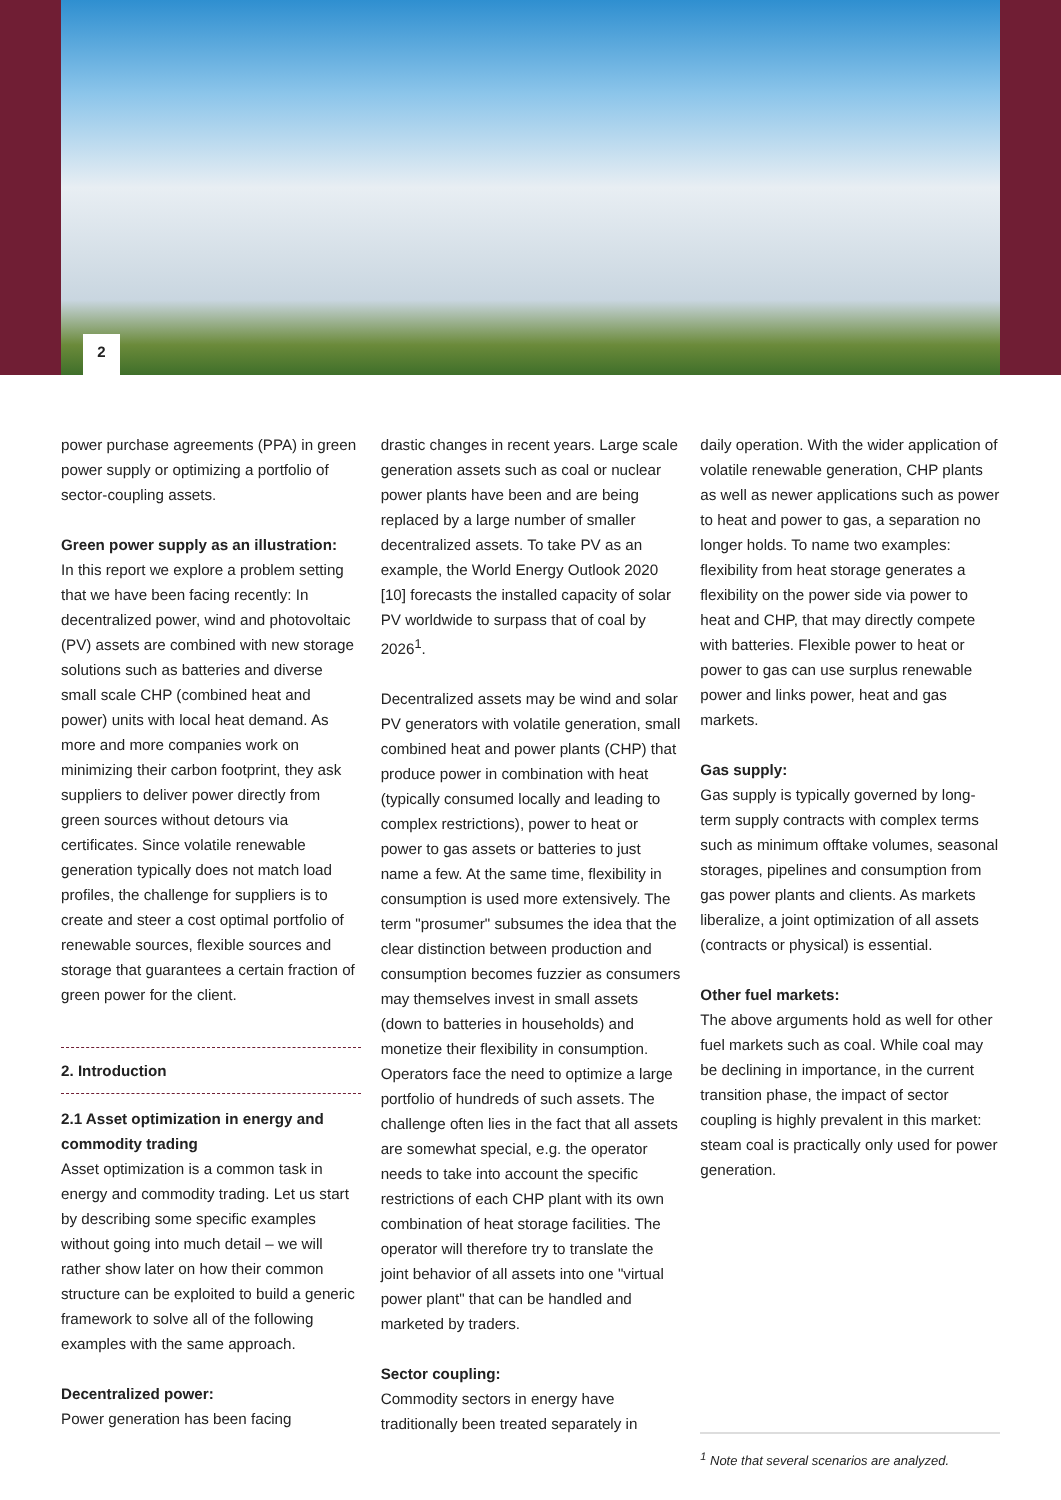2
power purchase agreements (PPA) in green power supply or optimizing a portfolio of sector-coupling assets.
Green power supply as an illustration:
In this report we explore a problem setting that we have been facing recently: In decentralized power, wind and photovoltaic (PV) assets are combined with new storage solutions such as batteries and diverse small scale CHP (combined heat and power) units with local heat demand. As more and more companies work on minimizing their carbon footprint, they ask suppliers to deliver power directly from green sources without detours via certificates. Since volatile renewable generation typically does not match load profiles, the challenge for suppliers is to create and steer a cost optimal portfolio of renewable sources, flexible sources and storage that guarantees a certain fraction of green power for the client.
2. Introduction
2.1 Asset optimization in energy and commodity trading
Asset optimization is a common task in energy and commodity trading. Let us start by describing some specific examples without going into much detail – we will rather show later on how their common structure can be exploited to build a generic framework to solve all of the following examples with the same approach.
Decentralized power:
Power generation has been facing
drastic changes in recent years. Large scale generation assets such as coal or nuclear power plants have been and are being replaced by a large number of smaller decentralized assets. To take PV as an example, the World Energy Outlook 2020 [10] forecasts the installed capacity of solar PV worldwide to surpass that of coal by 2026<sup>1</sup>.
Decentralized assets may be wind and solar PV generators with volatile generation, small combined heat and power plants (CHP) that produce power in combination with heat (typically consumed locally and leading to complex restrictions), power to heat or power to gas assets or batteries to just name a few. At the same time, flexibility in consumption is used more extensively. The term "prosumer" subsumes the idea that the clear distinction between production and consumption becomes fuzzier as consumers may themselves invest in small assets (down to batteries in households) and monetize their flexibility in consumption. Operators face the need to optimize a large portfolio of hundreds of such assets. The challenge often lies in the fact that all assets are somewhat special, e.g. the operator needs to take into account the specific restrictions of each CHP plant with its own combination of heat storage facilities. The operator will therefore try to translate the joint behavior of all assets into one "virtual power plant" that can be handled and marketed by traders.
Sector coupling:
Commodity sectors in energy have traditionally been treated separately in
daily operation. With the wider application of volatile renewable generation, CHP plants as well as newer applications such as power to heat and power to gas, a separation no longer holds. To name two examples: flexibility from heat storage generates a flexibility on the power side via power to heat and CHP, that may directly compete with batteries. Flexible power to heat or power to gas can use surplus renewable power and links power, heat and gas markets.
Gas supply:
Gas supply is typically governed by long-term supply contracts with complex terms such as minimum offtake volumes, seasonal storages, pipelines and consumption from gas power plants and clients. As markets liberalize, a joint optimization of all assets (contracts or physical) is essential.
Other fuel markets:
The above arguments hold as well for other fuel markets such as coal. While coal may be declining in importance, in the current transition phase, the impact of sector coupling is highly prevalent in this market: steam coal is practically only used for power generation.
<sup>1</sup> Note that several scenarios are analyzed.